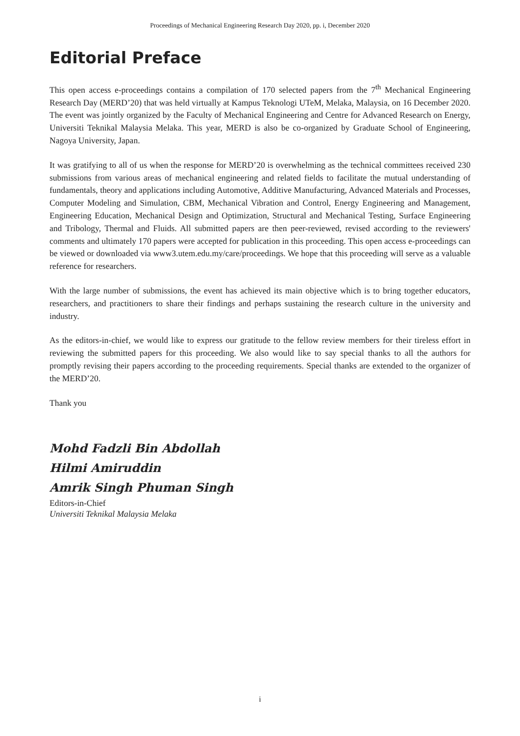Proceedings of Mechanical Engineering Research Day 2020, pp. i, December 2020
Editorial Preface
This open access e-proceedings contains a compilation of 170 selected papers from the 7<sup>th</sup> Mechanical Engineering Research Day (MERD’20) that was held virtually at Kampus Teknologi UTeM, Melaka, Malaysia, on 16 December 2020. The event was jointly organized by the Faculty of Mechanical Engineering and Centre for Advanced Research on Energy, Universiti Teknikal Malaysia Melaka. This year, MERD is also be co-organized by Graduate School of Engineering, Nagoya University, Japan.
It was gratifying to all of us when the response for MERD’20 is overwhelming as the technical committees received 230 submissions from various areas of mechanical engineering and related fields to facilitate the mutual understanding of fundamentals, theory and applications including Automotive, Additive Manufacturing, Advanced Materials and Processes, Computer Modeling and Simulation, CBM, Mechanical Vibration and Control, Energy Engineering and Management, Engineering Education, Mechanical Design and Optimization, Structural and Mechanical Testing, Surface Engineering and Tribology, Thermal and Fluids. All submitted papers are then peer-reviewed, revised according to the reviewers' comments and ultimately 170 papers were accepted for publication in this proceeding. This open access e-proceedings can be viewed or downloaded via www3.utem.edu.my/care/proceedings. We hope that this proceeding will serve as a valuable reference for researchers.
With the large number of submissions, the event has achieved its main objective which is to bring together educators, researchers, and practitioners to share their findings and perhaps sustaining the research culture in the university and industry.
As the editors-in-chief, we would like to express our gratitude to the fellow review members for their tireless effort in reviewing the submitted papers for this proceeding. We also would like to say special thanks to all the authors for promptly revising their papers according to the proceeding requirements. Special thanks are extended to the organizer of the MERD’20.
Thank you
Mohd Fadzli Bin Abdollah
Hilmi Amiruddin
Amrik Singh Phuman Singh
Editors-in-Chief
Universiti Teknikal Malaysia Melaka
i